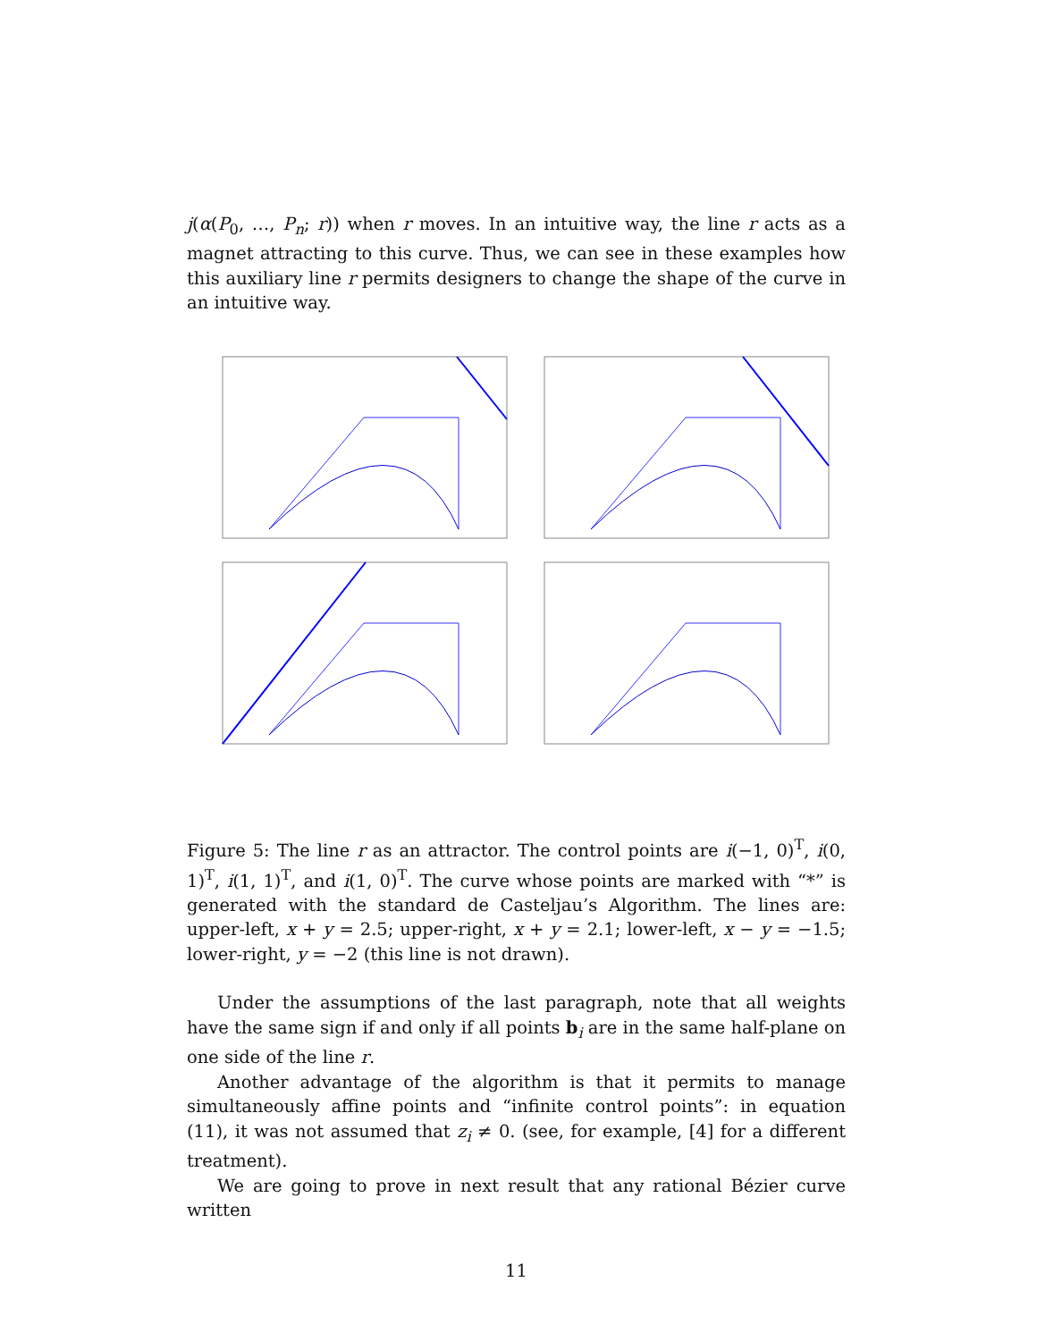j(α(P<sub>0</sub>, …, P<sub>n</sub>; r)) when r moves. In an intuitive way, the line r acts as a magnet attracting to this curve. Thus, we can see in these examples how this auxiliary line r permits designers to change the shape of the curve in an intuitive way.
Figure 5: The line r as an attractor. The control points are i(−1, 0)<sup>T</sup>, i(0, 1)<sup>T</sup>, i(1, 1)<sup>T</sup>, and i(1, 0)<sup>T</sup>. The curve whose points are marked with “*” is generated with the standard de Casteljau’s Algorithm. The lines are: upper-left, x + y = 2.5; upper-right, x + y = 2.1; lower-left, x − y = −1.5; lower-right, y = −2 (this line is not drawn).
Under the assumptions of the last paragraph, note that all weights have the same sign if and only if all points b<sub>i</sub> are in the same half-plane on one side of the line r.
Another advantage of the algorithm is that it permits to manage simultaneously affine points and “infinite control points”: in equation (11), it was not assumed that z<sub>i</sub> ≠ 0. (see, for example, [4] for a different treatment).
We are going to prove in next result that any rational Bézier curve written
11